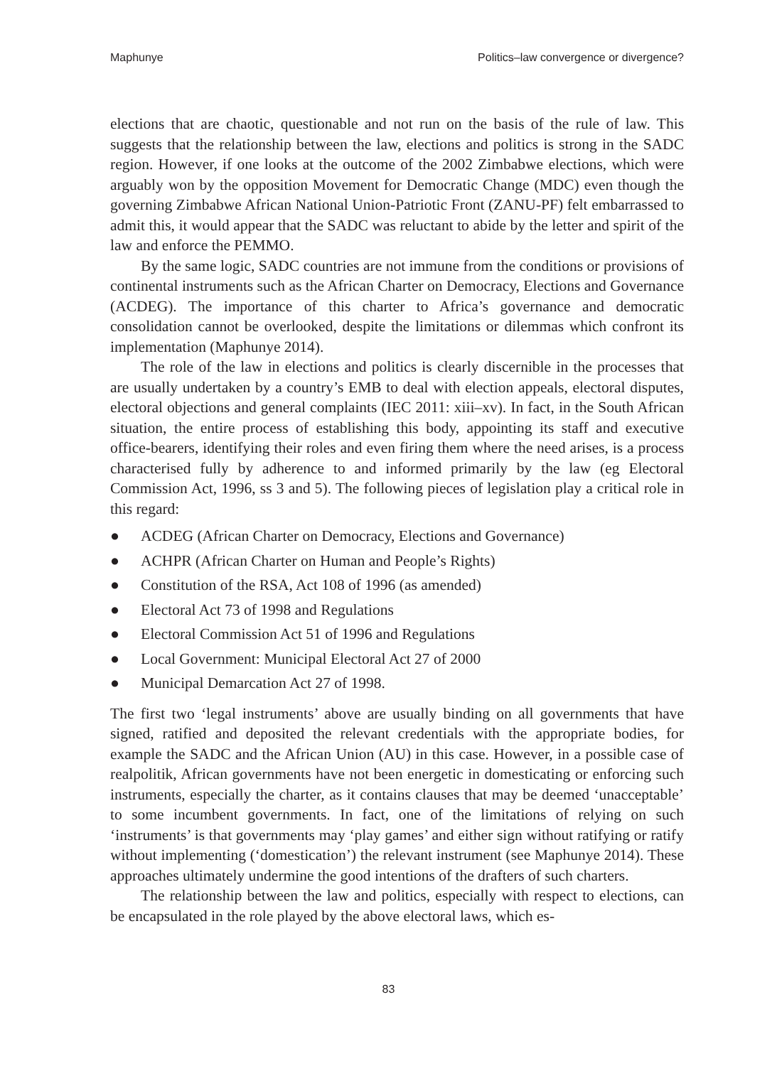Maphunye Politics–law convergence or divergence?
elections that are chaotic, questionable and not run on the basis of the rule of law. This suggests that the relationship between the law, elections and politics is strong in the SADC region. However, if one looks at the outcome of the 2002 Zimbabwe elections, which were arguably won by the opposition Movement for Democratic Change (MDC) even though the governing Zimbabwe African National Union-Patriotic Front (ZANU-PF) felt embarrassed to admit this, it would appear that the SADC was reluctant to abide by the letter and spirit of the law and enforce the PEMMO.
By the same logic, SADC countries are not immune from the conditions or provisions of continental instruments such as the African Charter on Democracy, Elections and Governance (ACDEG). The importance of this charter to Africa’s governance and democratic consolidation cannot be overlooked, despite the limitations or dilemmas which confront its implementation (Maphunye 2014).
The role of the law in elections and politics is clearly discernible in the processes that are usually undertaken by a country’s EMB to deal with election appeals, electoral disputes, electoral objections and general complaints (IEC 2011: xiii–xv). In fact, in the South African situation, the entire process of establishing this body, appointing its staff and executive office-bearers, identifying their roles and even firing them where the need arises, is a process characterised fully by adherence to and informed primarily by the law (eg Electoral Commission Act, 1996, ss 3 and 5). The following pieces of legislation play a critical role in this regard:
● ACDEG (African Charter on Democracy, Elections and Governance)
● ACHPR (African Charter on Human and People’s Rights)
● Constitution of the RSA, Act 108 of 1996 (as amended)
● Electoral Act 73 of 1998 and Regulations
● Electoral Commission Act 51 of 1996 and Regulations
● Local Government: Municipal Electoral Act 27 of 2000
● Municipal Demarcation Act 27 of 1998.
The first two ‘legal instruments’ above are usually binding on all governments that have signed, ratified and deposited the relevant credentials with the appropriate bodies, for example the SADC and the African Union (AU) in this case. However, in a possible case of realpolitik, African governments have not been energetic in domesticating or enforcing such instruments, especially the charter, as it contains clauses that may be deemed ‘unacceptable’ to some incumbent governments. In fact, one of the limitations of relying on such ‘instruments’ is that governments may ‘play games’ and either sign without ratifying or ratify without implementing (‘domestication’) the relevant instrument (see Maphunye 2014). These approaches ultimately undermine the good intentions of the drafters of such charters.
The relationship between the law and politics, especially with respect to elections, can be encapsulated in the role played by the above electoral laws, which es-
83